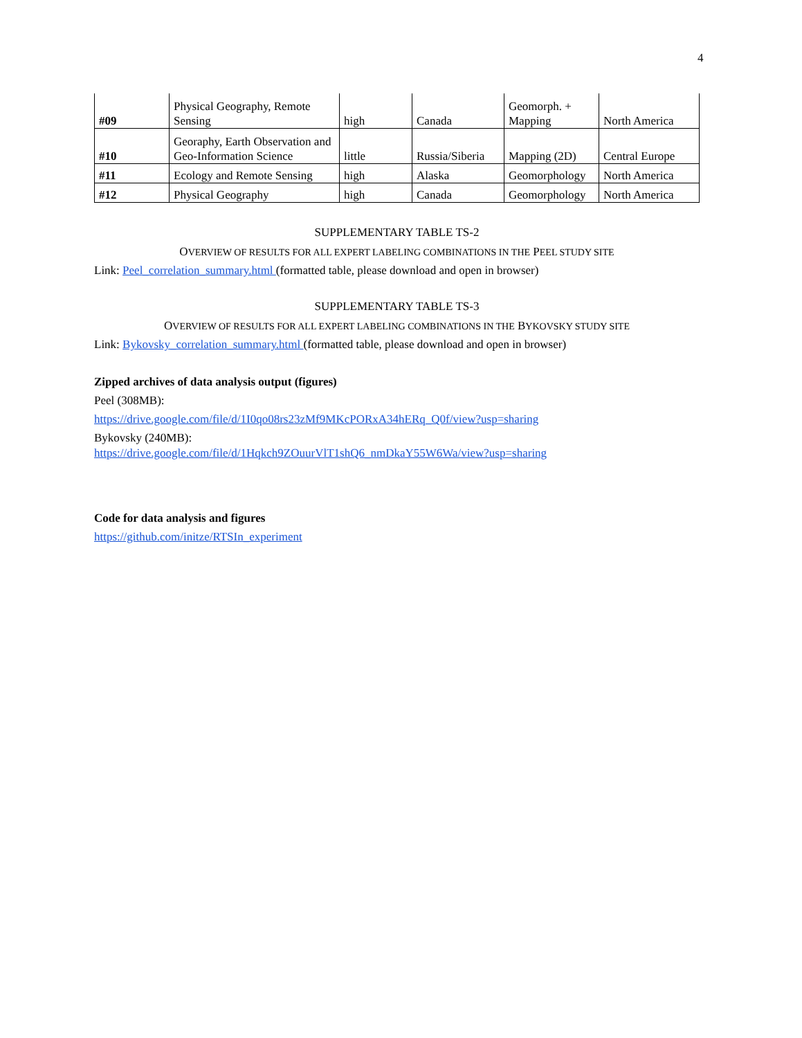4
| #09 | Physical Geography, Remote Sensing | high | Canada | Geomorph. + Mapping | North America |
| #10 | Georaphy, Earth Observation and Geo-Information Science | little | Russia/Siberia | Mapping (2D) | Central Europe |
| #11 | Ecology and Remote Sensing | high | Alaska | Geomorphology | North America |
| #12 | Physical Geography | high | Canada | Geomorphology | North America |
SUPPLEMENTARY TABLE TS-2
OVERVIEW OF RESULTS FOR ALL EXPERT LABELING COMBINATIONS IN THE PEEL STUDY SITE
Link: Peel_correlation_summary.html (formatted table, please download and open in browser)
SUPPLEMENTARY TABLE TS-3
OVERVIEW OF RESULTS FOR ALL EXPERT LABELING COMBINATIONS IN THE BYKOVSKY STUDY SITE
Link: Bykovsky_correlation_summary.html (formatted table, please download and open in browser)
Zipped archives of data analysis output (figures)
Peel (308MB):
https://drive.google.com/file/d/1I0qo08rs23zMf9MKcPORxA34hERq_Q0f/view?usp=sharing
Bykovsky (240MB):
https://drive.google.com/file/d/1Hqkch9ZOuurVlT1shQ6_nmDkaY55W6Wa/view?usp=sharing
Code for data analysis and figures
https://github.com/initze/RTSIn_experiment